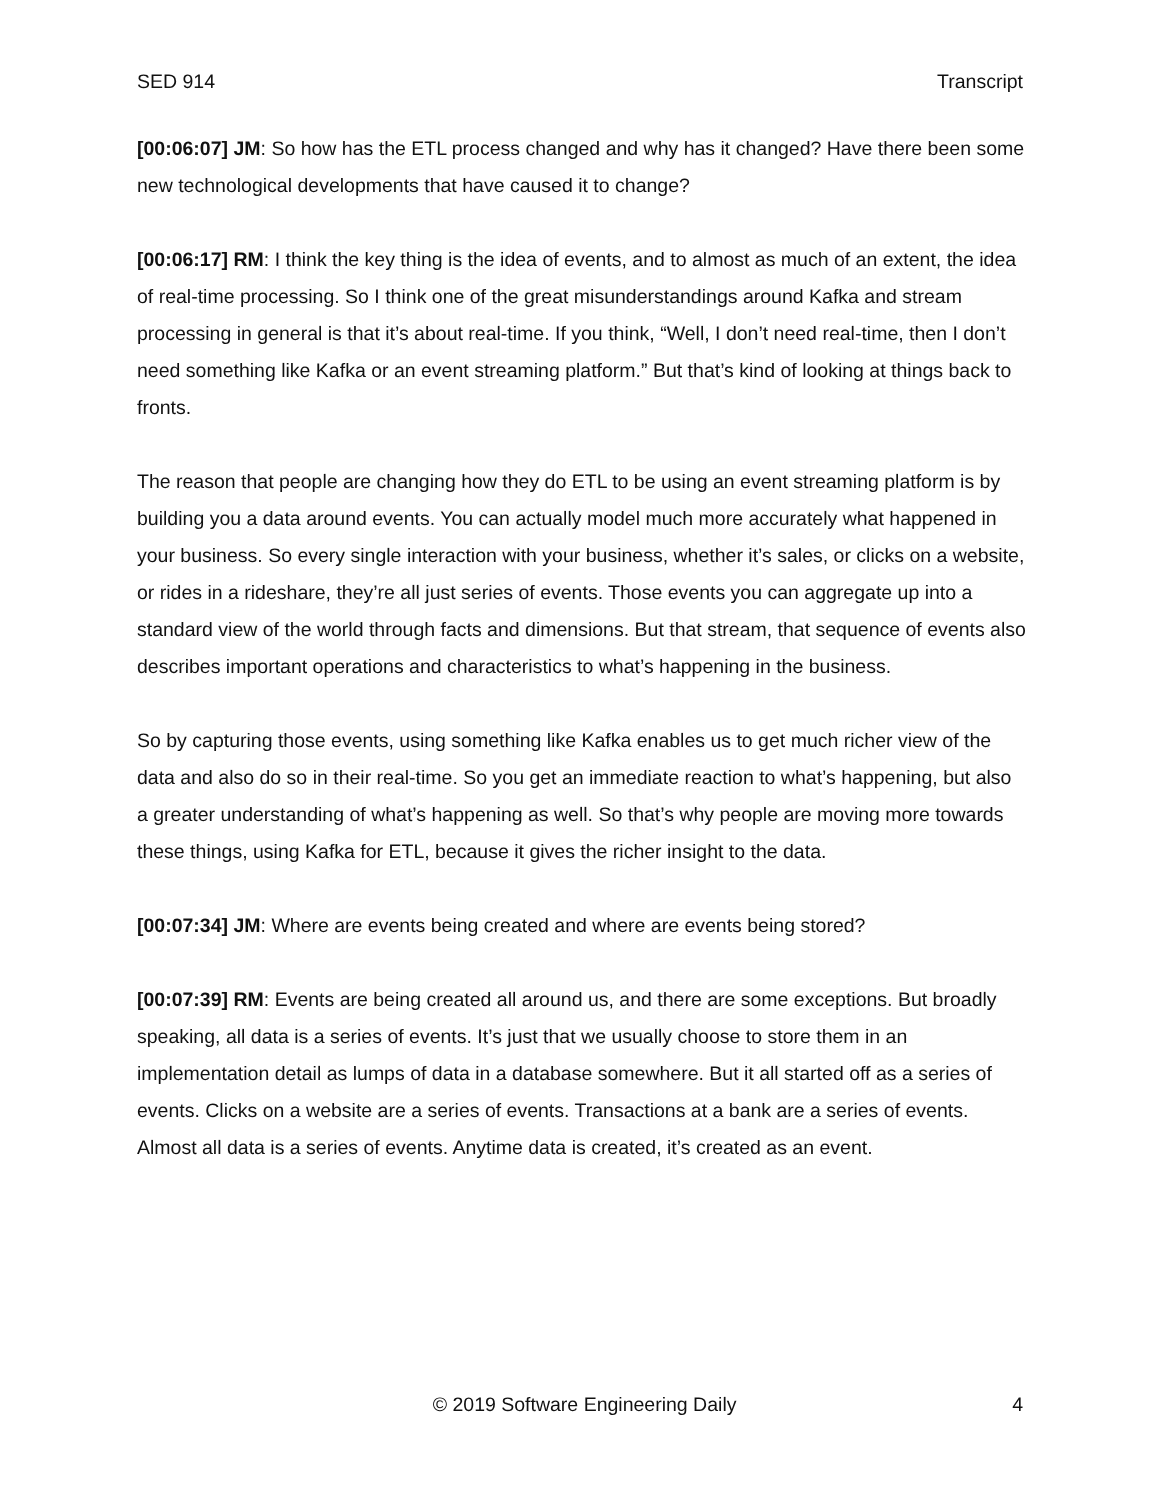SED 914 Transcript
[00:06:07] JM: So how has the ETL process changed and why has it changed? Have there been some new technological developments that have caused it to change?
[00:06:17] RM: I think the key thing is the idea of events, and to almost as much of an extent, the idea of real-time processing. So I think one of the great misunderstandings around Kafka and stream processing in general is that it’s about real-time. If you think, “Well, I don’t need real-time, then I don’t need something like Kafka or an event streaming platform.” But that’s kind of looking at things back to fronts.
The reason that people are changing how they do ETL to be using an event streaming platform is by building you a data around events. You can actually model much more accurately what happened in your business. So every single interaction with your business, whether it’s sales, or clicks on a website, or rides in a rideshare, they’re all just series of events. Those events you can aggregate up into a standard view of the world through facts and dimensions. But that stream, that sequence of events also describes important operations and characteristics to what’s happening in the business.
So by capturing those events, using something like Kafka enables us to get much richer view of the data and also do so in their real-time. So you get an immediate reaction to what’s happening, but also a greater understanding of what’s happening as well. So that’s why people are moving more towards these things, using Kafka for ETL, because it gives the richer insight to the data.
[00:07:34] JM: Where are events being created and where are events being stored?
[00:07:39] RM: Events are being created all around us, and there are some exceptions. But broadly speaking, all data is a series of events. It’s just that we usually choose to store them in an implementation detail as lumps of data in a database somewhere. But it all started off as a series of events. Clicks on a website are a series of events. Transactions at a bank are a series of events. Almost all data is a series of events. Anytime data is created, it’s created as an event.
© 2019 Software Engineering Daily 4